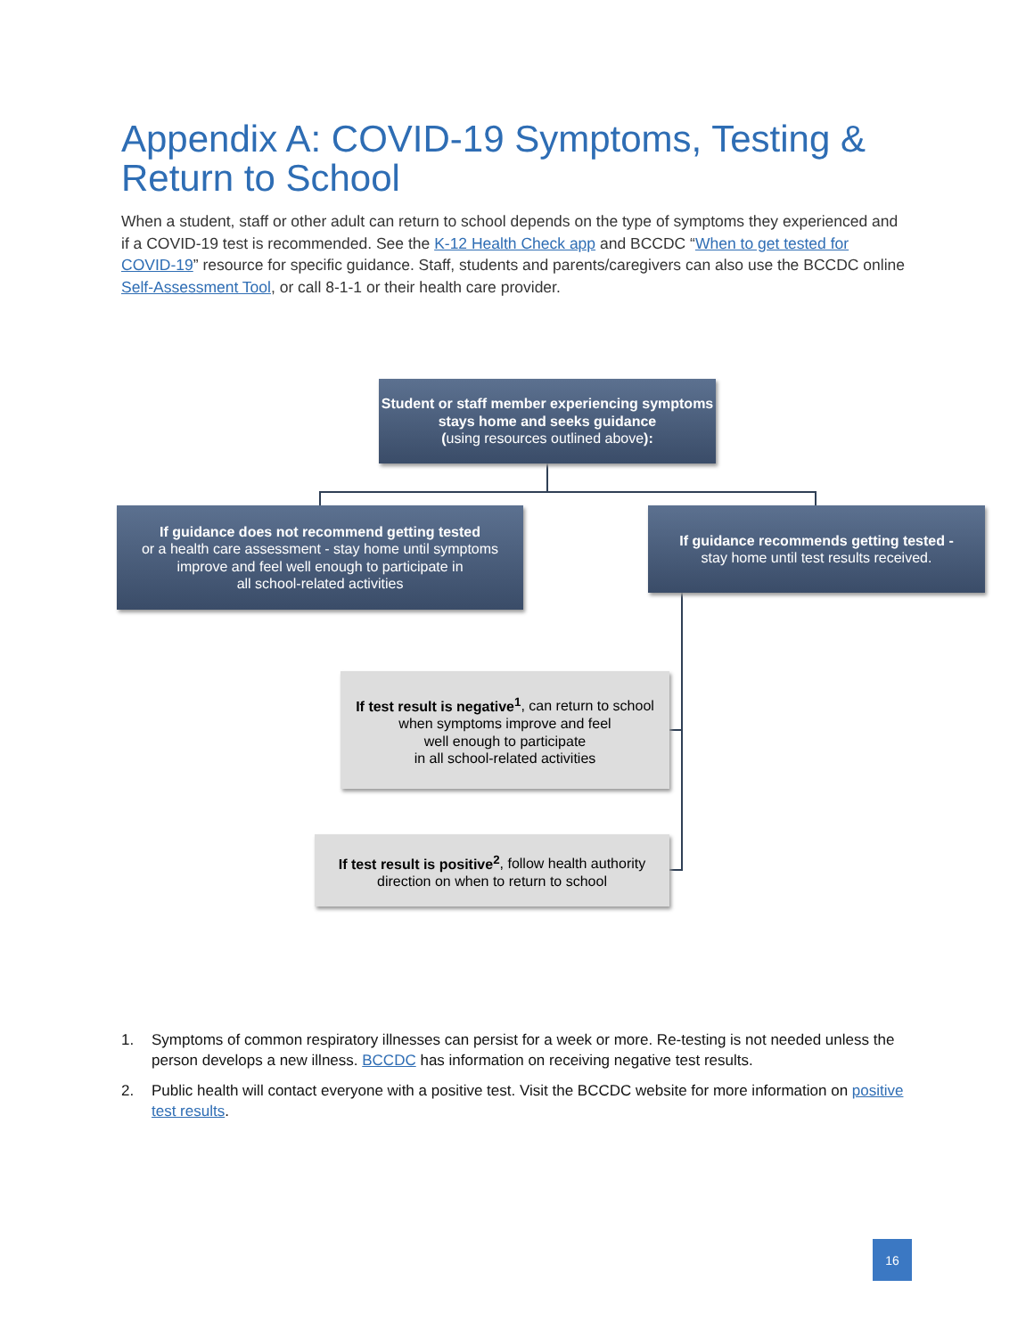Appendix A: COVID-19 Symptoms, Testing & Return to School
When a student, staff or other adult can return to school depends on the type of symptoms they experienced and if a COVID-19 test is recommended. See the K-12 Health Check app and BCCDC “When to get tested for COVID-19” resource for specific guidance. Staff, students and parents/caregivers can also use the BCCDC online Self-Assessment Tool, or call 8-1-1 or their health care provider.
Student or staff member experiencing symptoms stays home and seeks guidance
(using resources outlined above):
If guidance does not recommend getting tested
or a health care assessment - stay home until symptoms improve and feel well enough to participate in
all school-related activities
If guidance recommends getting tested -
stay home until test results received.
If test result is negative<sup>1</sup>, can return to school
when symptoms improve and feel
well enough to participate
in all school-related activities
If test result is positive<sup>2</sup>, follow health authority
direction on when to return to school
1. Symptoms of common respiratory illnesses can persist for a week or more. Re-testing is not needed unless the person develops a new illness. BCCDC has information on receiving negative test results.
2. Public health will contact everyone with a positive test. Visit the BCCDC website for more information on positive test results.
16